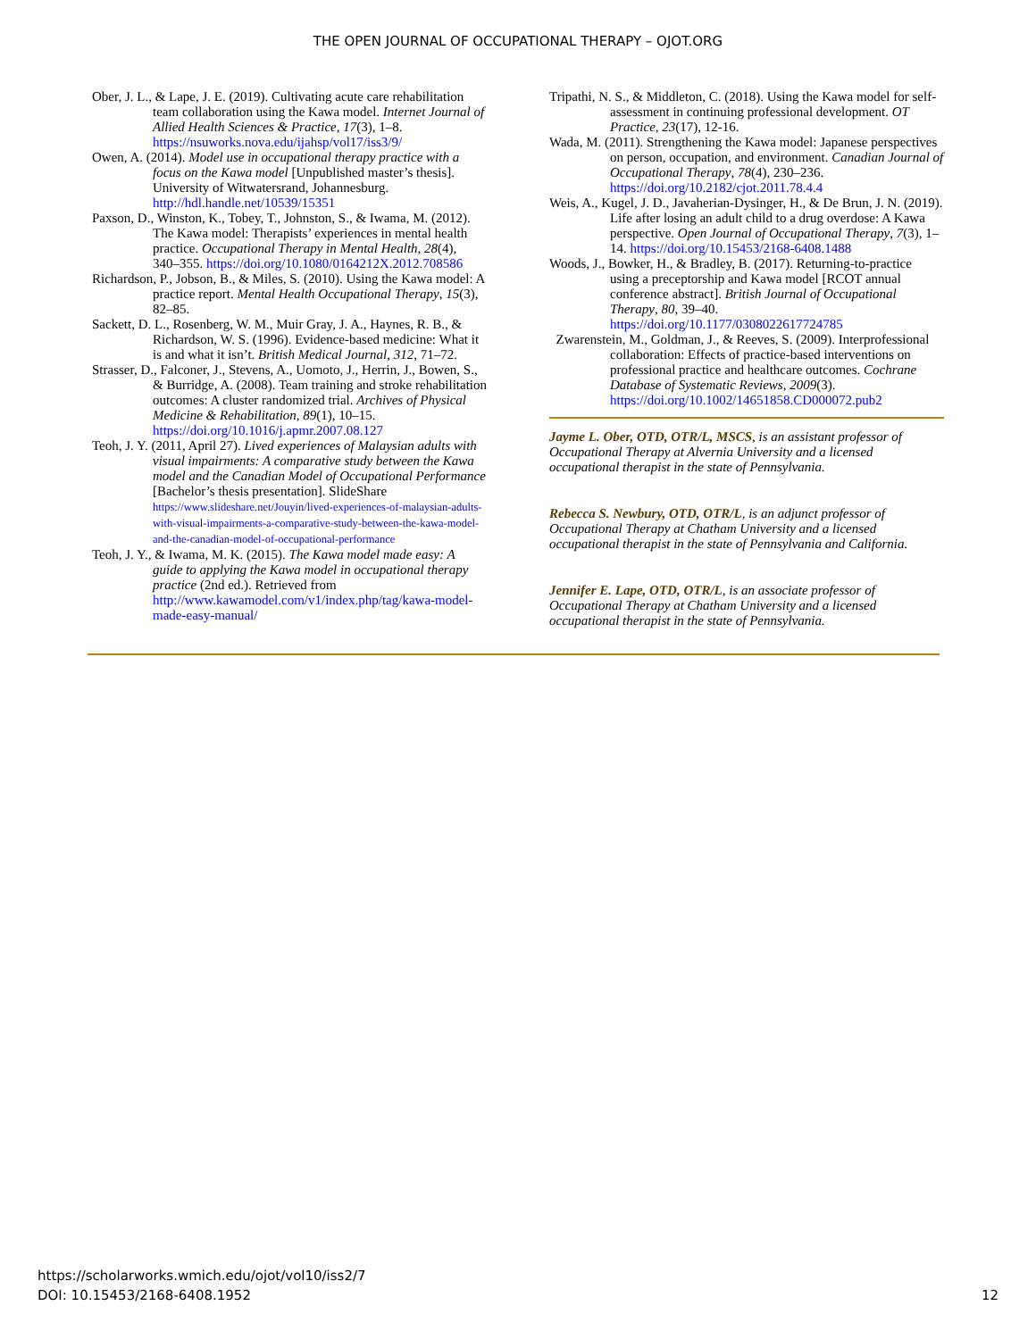THE OPEN JOURNAL OF OCCUPATIONAL THERAPY – OJOT.ORG
Ober, J. L., & Lape, J. E. (2019). Cultivating acute care rehabilitation team collaboration using the Kawa model. Internet Journal of Allied Health Sciences & Practice, 17(3), 1–8. https://nsuworks.nova.edu/ijahsp/vol17/iss3/9/
Owen, A. (2014). Model use in occupational therapy practice with a focus on the Kawa model [Unpublished master’s thesis]. University of Witwatersrand, Johannesburg. http://hdl.handle.net/10539/15351
Paxson, D., Winston, K., Tobey, T., Johnston, S., & Iwama, M. (2012). The Kawa model: Therapists’ experiences in mental health practice. Occupational Therapy in Mental Health, 28(4), 340–355. https://doi.org/10.1080/0164212X.2012.708586
Richardson, P., Jobson, B., & Miles, S. (2010). Using the Kawa model: A practice report. Mental Health Occupational Therapy, 15(3), 82–85.
Sackett, D. L., Rosenberg, W. M., Muir Gray, J. A., Haynes, R. B., & Richardson, W. S. (1996). Evidence-based medicine: What it is and what it isn’t. British Medical Journal, 312, 71–72.
Strasser, D., Falconer, J., Stevens, A., Uomoto, J., Herrin, J., Bowen, S., & Burridge, A. (2008). Team training and stroke rehabilitation outcomes: A cluster randomized trial. Archives of Physical Medicine & Rehabilitation, 89(1), 10–15. https://doi.org/10.1016/j.apmr.2007.08.127
Teoh, J. Y. (2011, April 27). Lived experiences of Malaysian adults with visual impairments: A comparative study between the Kawa model and the Canadian Model of Occupational Performance [Bachelor’s thesis presentation]. SlideShare https://www.slideshare.net/Jouyin/lived-experiences-of-malaysian-adults-with-visual-impairments-a-comparative-study-between-the-kawa-model-and-the-canadian-model-of-occupational-performance
Teoh, J. Y., & Iwama, M. K. (2015). The Kawa model made easy: A guide to applying the Kawa model in occupational therapy practice (2nd ed.). Retrieved from http://www.kawamodel.com/v1/index.php/tag/kawa-model-made-easy-manual/
Tripathi, N. S., & Middleton, C. (2018). Using the Kawa model for self-assessment in continuing professional development. OT Practice, 23(17), 12-16.
Wada, M. (2011). Strengthening the Kawa model: Japanese perspectives on person, occupation, and environment. Canadian Journal of Occupational Therapy, 78(4), 230–236. https://doi.org/10.2182/cjot.2011.78.4.4
Weis, A., Kugel, J. D., Javaherian-Dysinger, H., & De Brun, J. N. (2019). Life after losing an adult child to a drug overdose: A Kawa perspective. Open Journal of Occupational Therapy, 7(3), 1–14. https://doi.org/10.15453/2168-6408.1488
Woods, J., Bowker, H., & Bradley, B. (2017). Returning-to-practice using a preceptorship and Kawa model [RCOT annual conference abstract]. British Journal of Occupational Therapy, 80, 39–40. https://doi.org/10.1177/0308022617724785
Zwarenstein, M., Goldman, J., & Reeves, S. (2009). Interprofessional collaboration: Effects of practice-based interventions on professional practice and healthcare outcomes. Cochrane Database of Systematic Reviews, 2009(3). https://doi.org/10.1002/14651858.CD000072.pub2
Jayme L. Ober, OTD, OTR/L, MSCS, is an assistant professor of Occupational Therapy at Alvernia University and a licensed occupational therapist in the state of Pennsylvania.
Rebecca S. Newbury, OTD, OTR/L, is an adjunct professor of Occupational Therapy at Chatham University and a licensed occupational therapist in the state of Pennsylvania and California.
Jennifer E. Lape, OTD, OTR/L, is an associate professor of Occupational Therapy at Chatham University and a licensed occupational therapist in the state of Pennsylvania.
https://scholarworks.wmich.edu/ojot/vol10/iss2/7
DOI: 10.15453/2168-6408.1952
12